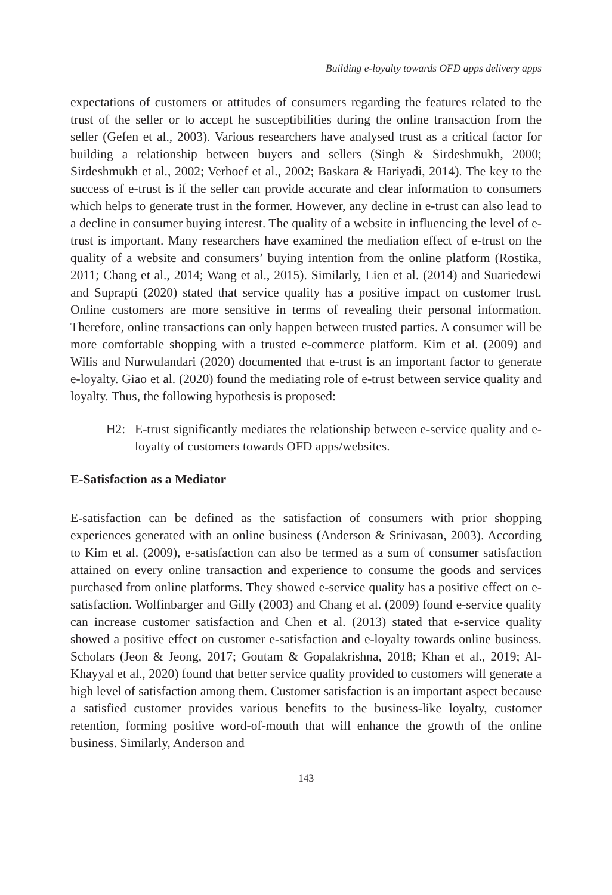Building e-loyalty towards OFD apps delivery apps
expectations of customers or attitudes of consumers regarding the features related to the trust of the seller or to accept he susceptibilities during the online transaction from the seller (Gefen et al., 2003). Various researchers have analysed trust as a critical factor for building a relationship between buyers and sellers (Singh & Sirdeshmukh, 2000; Sirdeshmukh et al., 2002; Verhoef et al., 2002; Baskara & Hariyadi, 2014). The key to the success of e-trust is if the seller can provide accurate and clear information to consumers which helps to generate trust in the former. However, any decline in e-trust can also lead to a decline in consumer buying interest. The quality of a website in influencing the level of e-trust is important. Many researchers have examined the mediation effect of e-trust on the quality of a website and consumers’ buying intention from the online platform (Rostika, 2011; Chang et al., 2014; Wang et al., 2015). Similarly, Lien et al. (2014) and Suariedewi and Suprapti (2020) stated that service quality has a positive impact on customer trust. Online customers are more sensitive in terms of revealing their personal information. Therefore, online transactions can only happen between trusted parties. A consumer will be more comfortable shopping with a trusted e-commerce platform. Kim et al. (2009) and Wilis and Nurwulandari (2020) documented that e-trust is an important factor to generate e-loyalty. Giao et al. (2020) found the mediating role of e-trust between service quality and loyalty. Thus, the following hypothesis is proposed:
H2: E-trust significantly mediates the relationship between e-service quality and e-loyalty of customers towards OFD apps/websites.
E-Satisfaction as a Mediator
E-satisfaction can be defined as the satisfaction of consumers with prior shopping experiences generated with an online business (Anderson & Srinivasan, 2003). According to Kim et al. (2009), e-satisfaction can also be termed as a sum of consumer satisfaction attained on every online transaction and experience to consume the goods and services purchased from online platforms. They showed e-service quality has a positive effect on e-satisfaction. Wolfinbarger and Gilly (2003) and Chang et al. (2009) found e-service quality can increase customer satisfaction and Chen et al. (2013) stated that e-service quality showed a positive effect on customer e-satisfaction and e-loyalty towards online business. Scholars (Jeon & Jeong, 2017; Goutam & Gopalakrishna, 2018; Khan et al., 2019; Al-Khayyal et al., 2020) found that better service quality provided to customers will generate a high level of satisfaction among them. Customer satisfaction is an important aspect because a satisfied customer provides various benefits to the business-like loyalty, customer retention, forming positive word-of-mouth that will enhance the growth of the online business. Similarly, Anderson and
143